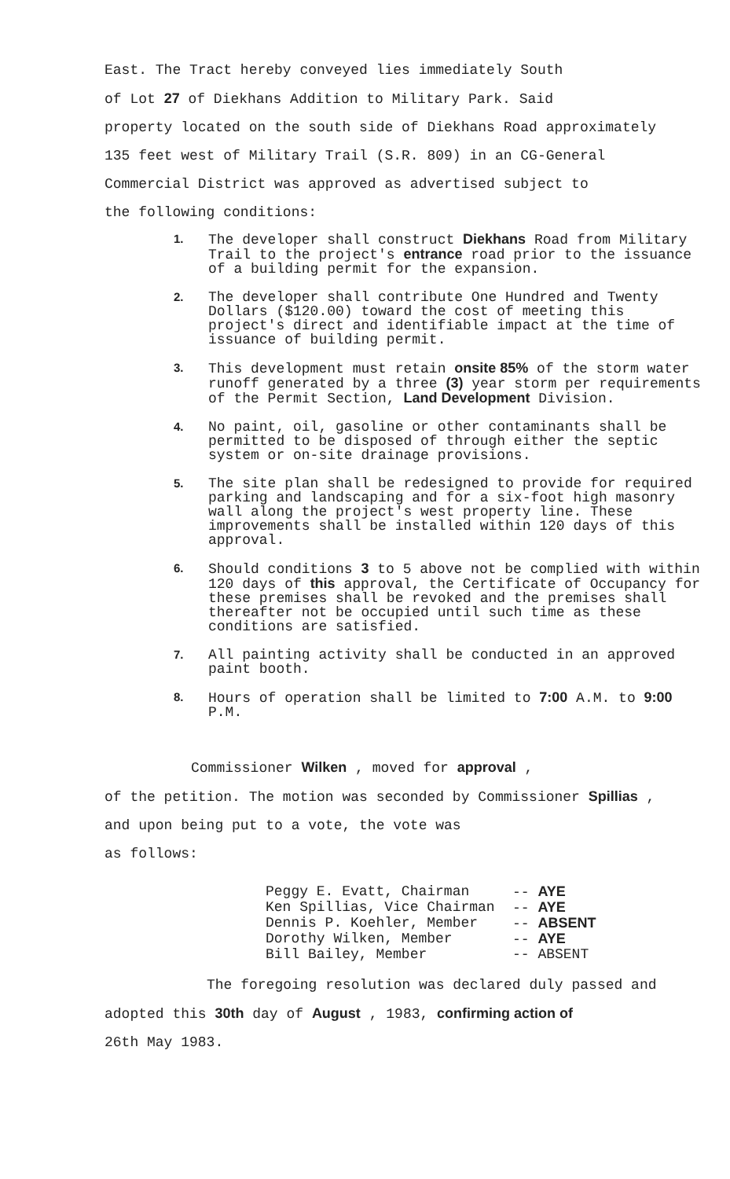East. The Tract hereby conveyed lies immediately South
of Lot 27 of Diekhans Addition to Military Park. Said
property located on the south side of Diekhans Road approximately
135 feet west of Military Trail (S.R. 809) in an CG-General
Commercial District was approved as advertised subject to
the following conditions:
1. The developer shall construct Diekhans Road from Military Trail to the project's entrance road prior to the issuance of a building permit for the expansion.
2. The developer shall contribute One Hundred and Twenty Dollars ($120.00) toward the cost of meeting this project's direct and identifiable impact at the time of issuance of building permit.
3. This development must retain onsite 85% of the storm water runoff generated by a three (3) year storm per requirements of the Permit Section, Land Development Division.
4. No paint, oil, gasoline or other contaminants shall be permitted to be disposed of through either the septic system or on-site drainage provisions.
5. The site plan shall be redesigned to provide for required parking and landscaping and for a six-foot high masonry wall along the project's west property line. These improvements shall be installed within 120 days of this approval.
6. Should conditions 3 to 5 above not be complied with within 120 days of this approval, the Certificate of Occupancy for these premises shall be revoked and the premises shall thereafter not be occupied until such time as these conditions are satisfied.
7. All painting activity shall be conducted in an approved paint booth.
8. Hours of operation shall be limited to 7:00 A.M. to 9:00 P.M.
Commissioner Wilken , moved for approval ,
of the petition. The motion was seconded by Commissioner Spillias ,
and upon being put to a vote, the vote was
as follows:
Peggy E. Evatt, Chairman -- AYE
Ken Spillias, Vice Chairman -- AYE
Dennis P. Koehler, Member -- ABSENT
Dorothy Wilken, Member -- AYE
Bill Bailey, Member -- ABSENT
The foregoing resolution was declared duly passed and
adopted this 30th day of August , 1983, confirming action of
26th May 1983.